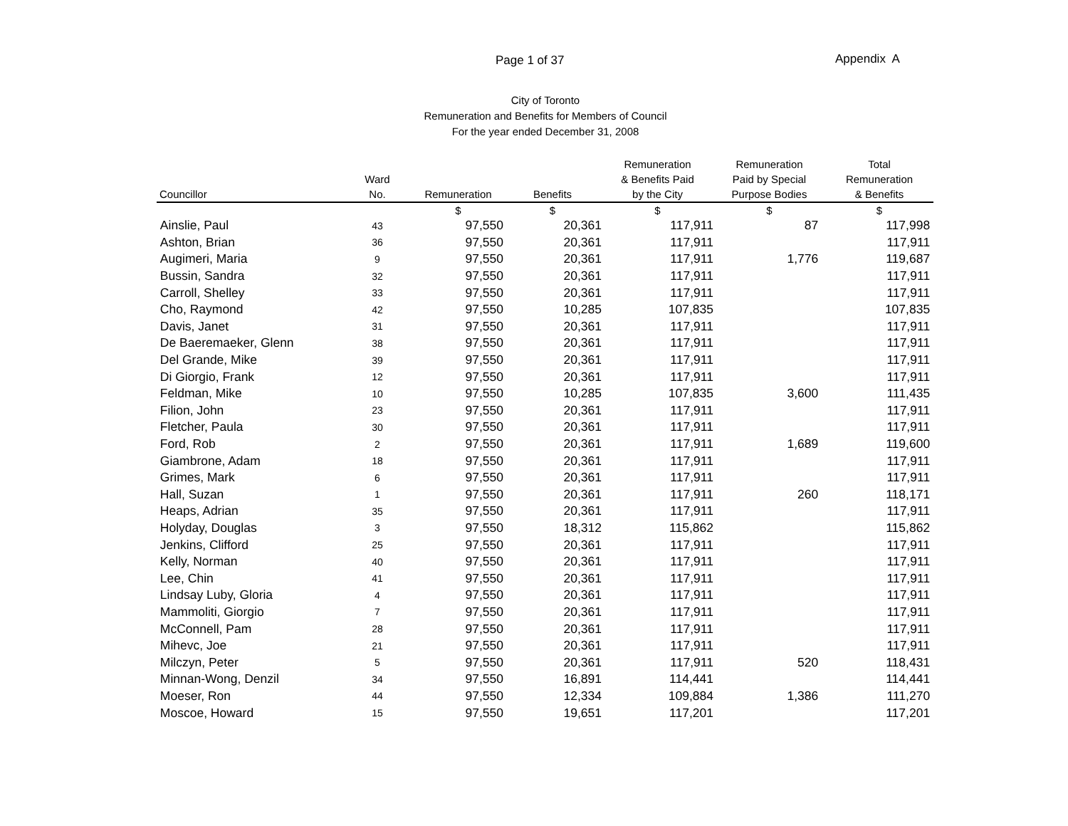Page 1 of 37 Appendix A
City of Toronto
Remuneration and Benefits for Members of Council
For the year ended December 31, 2008
| Councillor | Ward No. | Remuneration | Benefits | Remuneration & Benefits Paid by the City | Remuneration Paid by Special Purpose Bodies | Total Remuneration & Benefits |
| --- | --- | --- | --- | --- | --- | --- |
| | | $ | $ | $ | $ | $ |
| Ainslie, Paul | 43 | 97,550 | 20,361 | 117,911 | 87 | 117,998 |
| Ashton, Brian | 36 | 97,550 | 20,361 | 117,911 | | 117,911 |
| Augimeri, Maria | 9 | 97,550 | 20,361 | 117,911 | 1,776 | 119,687 |
| Bussin, Sandra | 32 | 97,550 | 20,361 | 117,911 | | 117,911 |
| Carroll, Shelley | 33 | 97,550 | 20,361 | 117,911 | | 117,911 |
| Cho, Raymond | 42 | 97,550 | 10,285 | 107,835 | | 107,835 |
| Davis, Janet | 31 | 97,550 | 20,361 | 117,911 | | 117,911 |
| De Baeremaeker, Glenn | 38 | 97,550 | 20,361 | 117,911 | | 117,911 |
| Del Grande, Mike | 39 | 97,550 | 20,361 | 117,911 | | 117,911 |
| Di Giorgio, Frank | 12 | 97,550 | 20,361 | 117,911 | | 117,911 |
| Feldman, Mike | 10 | 97,550 | 10,285 | 107,835 | 3,600 | 111,435 |
| Filion, John | 23 | 97,550 | 20,361 | 117,911 | | 117,911 |
| Fletcher, Paula | 30 | 97,550 | 20,361 | 117,911 | | 117,911 |
| Ford, Rob | 2 | 97,550 | 20,361 | 117,911 | 1,689 | 119,600 |
| Giambrone, Adam | 18 | 97,550 | 20,361 | 117,911 | | 117,911 |
| Grimes, Mark | 6 | 97,550 | 20,361 | 117,911 | | 117,911 |
| Hall, Suzan | 1 | 97,550 | 20,361 | 117,911 | 260 | 118,171 |
| Heaps, Adrian | 35 | 97,550 | 20,361 | 117,911 | | 117,911 |
| Holyday, Douglas | 3 | 97,550 | 18,312 | 115,862 | | 115,862 |
| Jenkins, Clifford | 25 | 97,550 | 20,361 | 117,911 | | 117,911 |
| Kelly, Norman | 40 | 97,550 | 20,361 | 117,911 | | 117,911 |
| Lee, Chin | 41 | 97,550 | 20,361 | 117,911 | | 117,911 |
| Lindsay Luby, Gloria | 4 | 97,550 | 20,361 | 117,911 | | 117,911 |
| Mammoliti, Giorgio | 7 | 97,550 | 20,361 | 117,911 | | 117,911 |
| McConnell, Pam | 28 | 97,550 | 20,361 | 117,911 | | 117,911 |
| Mihevc, Joe | 21 | 97,550 | 20,361 | 117,911 | | 117,911 |
| Milczyn, Peter | 5 | 97,550 | 20,361 | 117,911 | 520 | 118,431 |
| Minnan-Wong, Denzil | 34 | 97,550 | 16,891 | 114,441 | | 114,441 |
| Moeser, Ron | 44 | 97,550 | 12,334 | 109,884 | 1,386 | 111,270 |
| Moscoe, Howard | 15 | 97,550 | 19,651 | 117,201 | | 117,201 |